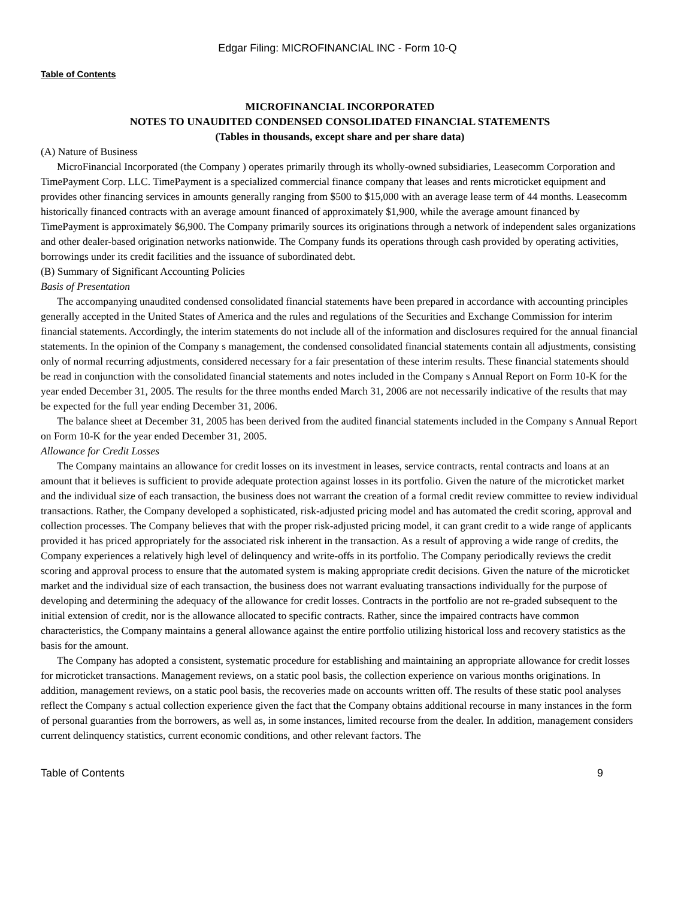Edgar Filing: MICROFINANCIAL INC - Form 10-Q
Table of Contents
MICROFINANCIAL INCORPORATED
NOTES TO UNAUDITED CONDENSED CONSOLIDATED FINANCIAL STATEMENTS
(Tables in thousands, except share and per share data)
(A) Nature of Business
MicroFinancial Incorporated (the Company ) operates primarily through its wholly-owned subsidiaries, Leasecomm Corporation and TimePayment Corp. LLC. TimePayment is a specialized commercial finance company that leases and rents microticket equipment and provides other financing services in amounts generally ranging from $500 to $15,000 with an average lease term of 44 months. Leasecomm historically financed contracts with an average amount financed of approximately $1,900, while the average amount financed by TimePayment is approximately $6,900. The Company primarily sources its originations through a network of independent sales organizations and other dealer-based origination networks nationwide. The Company funds its operations through cash provided by operating activities, borrowings under its credit facilities and the issuance of subordinated debt.
(B) Summary of Significant Accounting Policies
Basis of Presentation
The accompanying unaudited condensed consolidated financial statements have been prepared in accordance with accounting principles generally accepted in the United States of America and the rules and regulations of the Securities and Exchange Commission for interim financial statements. Accordingly, the interim statements do not include all of the information and disclosures required for the annual financial statements. In the opinion of the Company s management, the condensed consolidated financial statements contain all adjustments, consisting only of normal recurring adjustments, considered necessary for a fair presentation of these interim results. These financial statements should be read in conjunction with the consolidated financial statements and notes included in the Company s Annual Report on Form 10-K for the year ended December 31, 2005. The results for the three months ended March 31, 2006 are not necessarily indicative of the results that may be expected for the full year ending December 31, 2006.
The balance sheet at December 31, 2005 has been derived from the audited financial statements included in the Company s Annual Report on Form 10-K for the year ended December 31, 2005.
Allowance for Credit Losses
The Company maintains an allowance for credit losses on its investment in leases, service contracts, rental contracts and loans at an amount that it believes is sufficient to provide adequate protection against losses in its portfolio. Given the nature of the microticket market and the individual size of each transaction, the business does not warrant the creation of a formal credit review committee to review individual transactions. Rather, the Company developed a sophisticated, risk-adjusted pricing model and has automated the credit scoring, approval and collection processes. The Company believes that with the proper risk-adjusted pricing model, it can grant credit to a wide range of applicants provided it has priced appropriately for the associated risk inherent in the transaction. As a result of approving a wide range of credits, the Company experiences a relatively high level of delinquency and write-offs in its portfolio. The Company periodically reviews the credit scoring and approval process to ensure that the automated system is making appropriate credit decisions. Given the nature of the microticket market and the individual size of each transaction, the business does not warrant evaluating transactions individually for the purpose of developing and determining the adequacy of the allowance for credit losses. Contracts in the portfolio are not re-graded subsequent to the initial extension of credit, nor is the allowance allocated to specific contracts. Rather, since the impaired contracts have common characteristics, the Company maintains a general allowance against the entire portfolio utilizing historical loss and recovery statistics as the basis for the amount.
The Company has adopted a consistent, systematic procedure for establishing and maintaining an appropriate allowance for credit losses for microticket transactions. Management reviews, on a static pool basis, the collection experience on various months originations. In addition, management reviews, on a static pool basis, the recoveries made on accounts written off. The results of these static pool analyses reflect the Company s actual collection experience given the fact that the Company obtains additional recourse in many instances in the form of personal guaranties from the borrowers, as well as, in some instances, limited recourse from the dealer. In addition, management considers current delinquency statistics, current economic conditions, and other relevant factors. The
Table of Contents 9